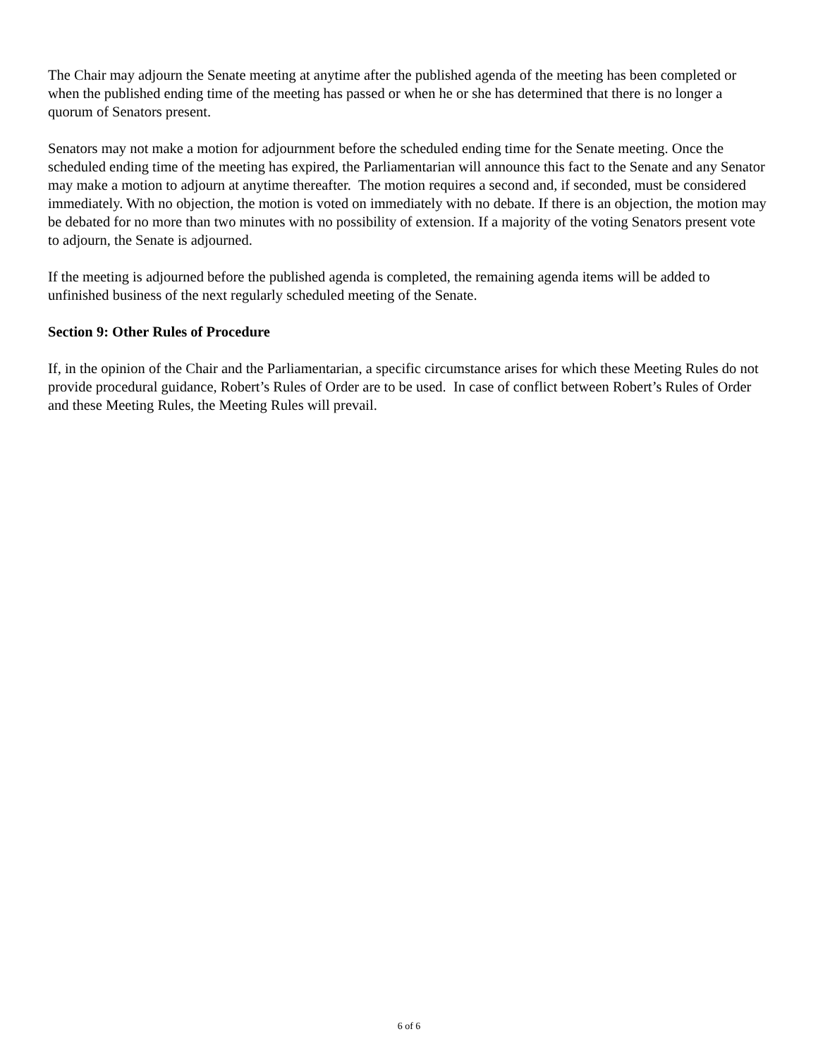The Chair may adjourn the Senate meeting at anytime after the published agenda of the meeting has been completed or when the published ending time of the meeting has passed or when he or she has determined that there is no longer a quorum of Senators present.
Senators may not make a motion for adjournment before the scheduled ending time for the Senate meeting. Once the scheduled ending time of the meeting has expired, the Parliamentarian will announce this fact to the Senate and any Senator may make a motion to adjourn at anytime thereafter. The motion requires a second and, if seconded, must be considered immediately. With no objection, the motion is voted on immediately with no debate. If there is an objection, the motion may be debated for no more than two minutes with no possibility of extension. If a majority of the voting Senators present vote to adjourn, the Senate is adjourned.
If the meeting is adjourned before the published agenda is completed, the remaining agenda items will be added to unfinished business of the next regularly scheduled meeting of the Senate.
Section 9: Other Rules of Procedure
If, in the opinion of the Chair and the Parliamentarian, a specific circumstance arises for which these Meeting Rules do not provide procedural guidance, Robert’s Rules of Order are to be used. In case of conflict between Robert’s Rules of Order and these Meeting Rules, the Meeting Rules will prevail.
6 of 6